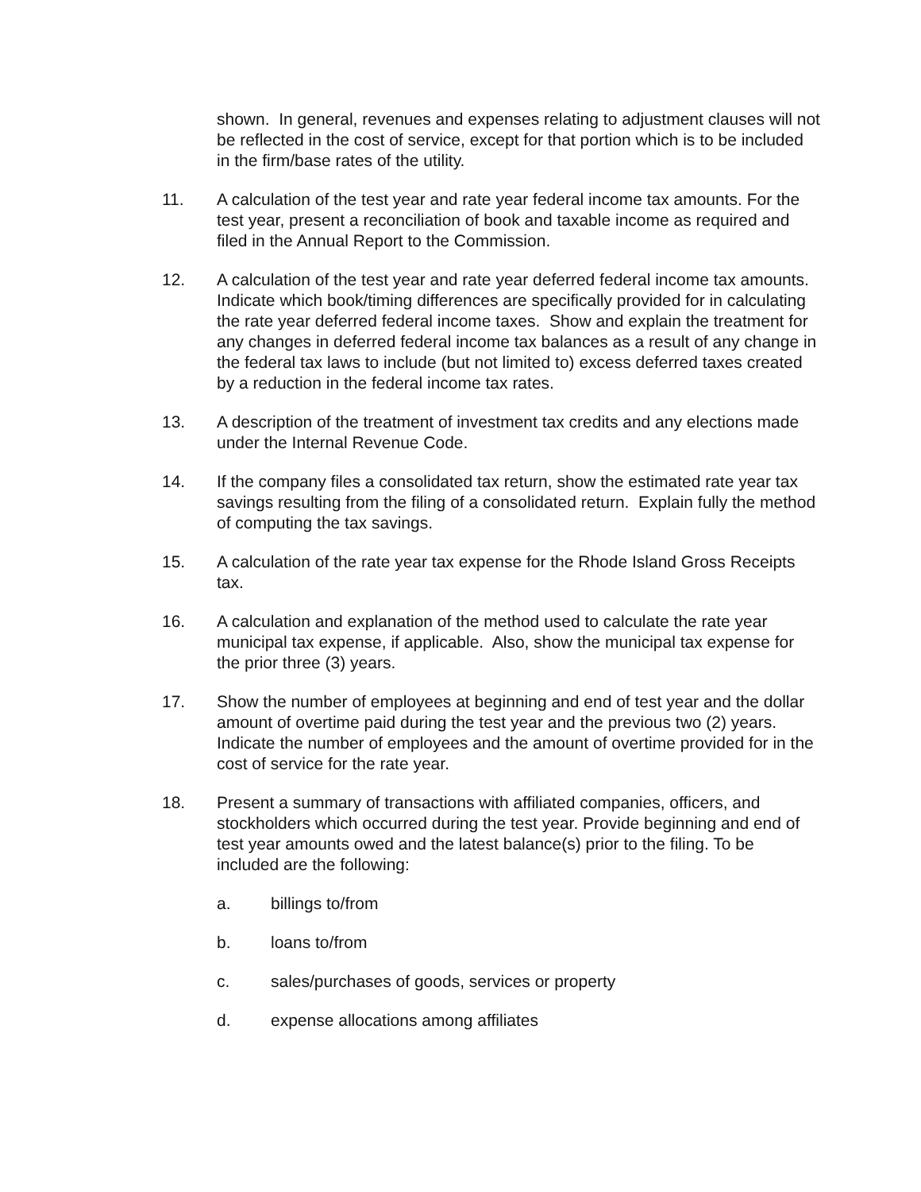shown. In general, revenues and expenses relating to adjustment clauses will not be reflected in the cost of service, except for that portion which is to be included in the firm/base rates of the utility.
11. A calculation of the test year and rate year federal income tax amounts. For the test year, present a reconciliation of book and taxable income as required and filed in the Annual Report to the Commission.
12. A calculation of the test year and rate year deferred federal income tax amounts. Indicate which book/timing differences are specifically provided for in calculating the rate year deferred federal income taxes. Show and explain the treatment for any changes in deferred federal income tax balances as a result of any change in the federal tax laws to include (but not limited to) excess deferred taxes created by a reduction in the federal income tax rates.
13. A description of the treatment of investment tax credits and any elections made under the Internal Revenue Code.
14. If the company files a consolidated tax return, show the estimated rate year tax savings resulting from the filing of a consolidated return. Explain fully the method of computing the tax savings.
15. A calculation of the rate year tax expense for the Rhode Island Gross Receipts tax.
16. A calculation and explanation of the method used to calculate the rate year municipal tax expense, if applicable. Also, show the municipal tax expense for the prior three (3) years.
17. Show the number of employees at beginning and end of test year and the dollar amount of overtime paid during the test year and the previous two (2) years. Indicate the number of employees and the amount of overtime provided for in the cost of service for the rate year.
18. Present a summary of transactions with affiliated companies, officers, and stockholders which occurred during the test year. Provide beginning and end of test year amounts owed and the latest balance(s) prior to the filing. To be included are the following:
a. billings to/from
b. loans to/from
c. sales/purchases of goods, services or property
d. expense allocations among affiliates